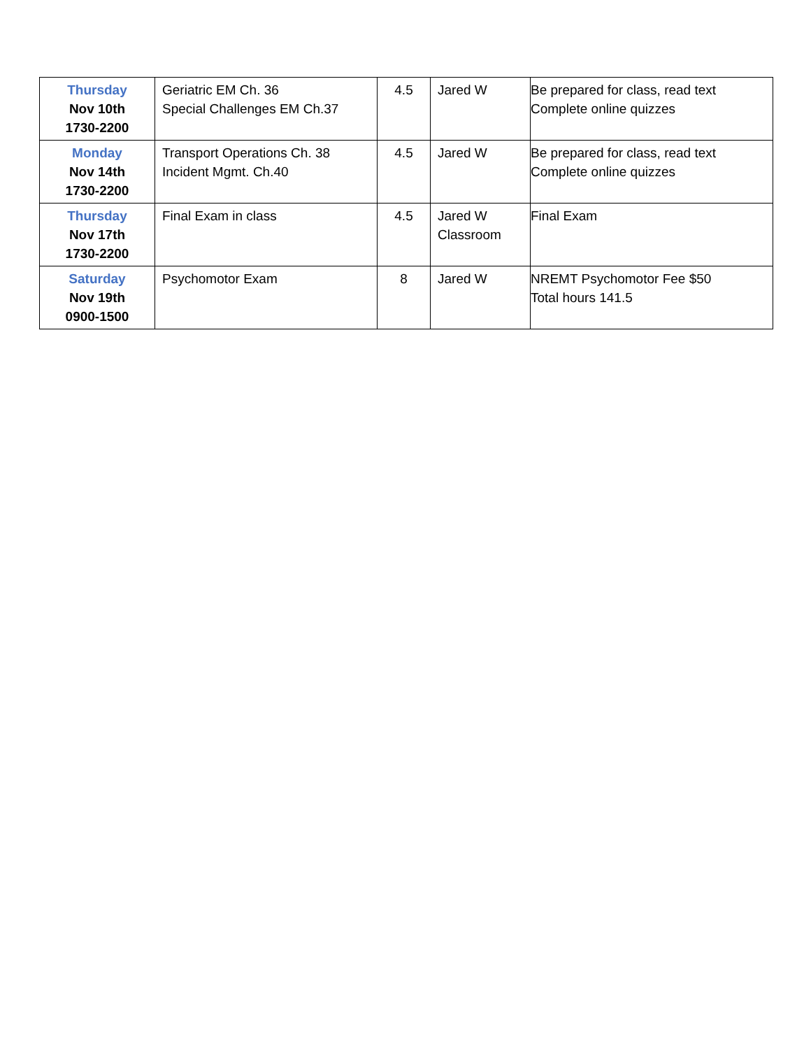| Thursday Nov 10th 1730-2200 | Geriatric EM Ch. 36 Special Challenges EM Ch.37 | 4.5 | Jared W | Be prepared for class, read text Complete online quizzes |
| Monday Nov 14th 1730-2200 | Transport Operations Ch. 38 Incident Mgmt. Ch.40 | 4.5 | Jared W | Be prepared for class, read text Complete online quizzes |
| Thursday Nov 17th 1730-2200 | Final Exam in class | 4.5 | Jared W Classroom | Final Exam |
| Saturday Nov 19th 0900-1500 | Psychomotor Exam | 8 | Jared W | NREMT Psychomotor Fee $50 Total hours 141.5 |